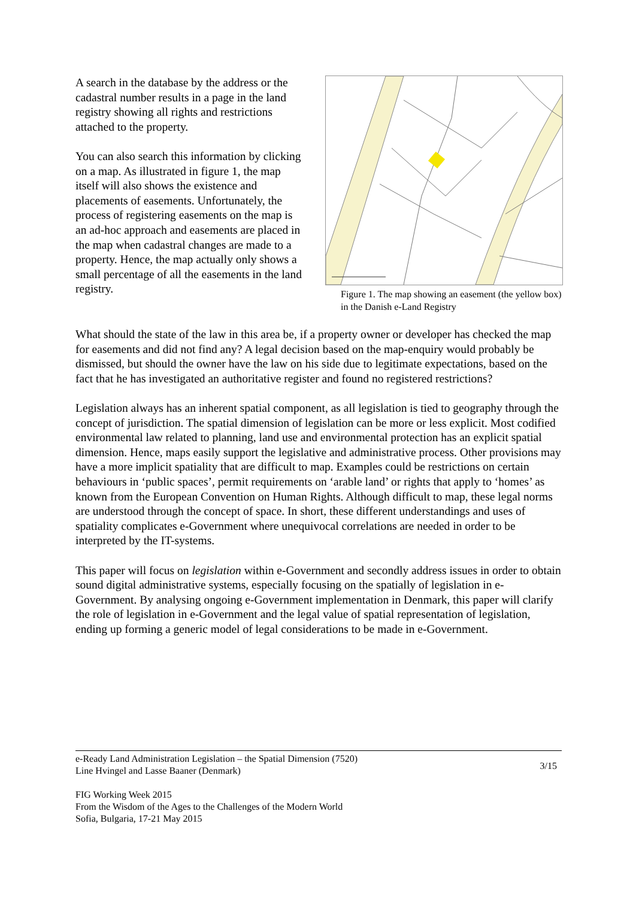A search in the database by the address or the cadastral number results in a page in the land registry showing all rights and restrictions attached to the property.
You can also search this information by clicking on a map. As illustrated in figure 1, the map itself will also shows the existence and placements of easements. Unfortunately, the process of registering easements on the map is an ad-hoc approach and easements are placed in the map when cadastral changes are made to a property. Hence, the map actually only shows a small percentage of all the easements in the land registry.
Figure 1. The map showing an easement (the yellow box) in the Danish e-Land Registry
What should the state of the law in this area be, if a property owner or developer has checked the map for easements and did not find any? A legal decision based on the map-enquiry would probably be dismissed, but should the owner have the law on his side due to legitimate expectations, based on the fact that he has investigated an authoritative register and found no registered restrictions?
Legislation always has an inherent spatial component, as all legislation is tied to geography through the concept of jurisdiction. The spatial dimension of legislation can be more or less explicit. Most codified environmental law related to planning, land use and environmental protection has an explicit spatial dimension. Hence, maps easily support the legislative and administrative process. Other provisions may have a more implicit spatiality that are difficult to map. Examples could be restrictions on certain behaviours in ‘public spaces’, permit requirements on ‘arable land’ or rights that apply to ‘homes’ as known from the European Convention on Human Rights. Although difficult to map, these legal norms are understood through the concept of space. In short, these different understandings and uses of spatiality complicates e-Government where unequivocal correlations are needed in order to be interpreted by the IT-systems.
This paper will focus on legislation within e-Government and secondly address issues in order to obtain sound digital administrative systems, especially focusing on the spatially of legislation in e-Government. By analysing ongoing e-Government implementation in Denmark, this paper will clarify the role of legislation in e-Government and the legal value of spatial representation of legislation, ending up forming a generic model of legal considerations to be made in e-Government.
e-Ready Land Administration Legislation – the Spatial Dimension (7520)
Line Hvingel and Lasse Baaner (Denmark)
3/15
FIG Working Week 2015
From the Wisdom of the Ages to the Challenges of the Modern World
Sofia, Bulgaria, 17-21 May 2015